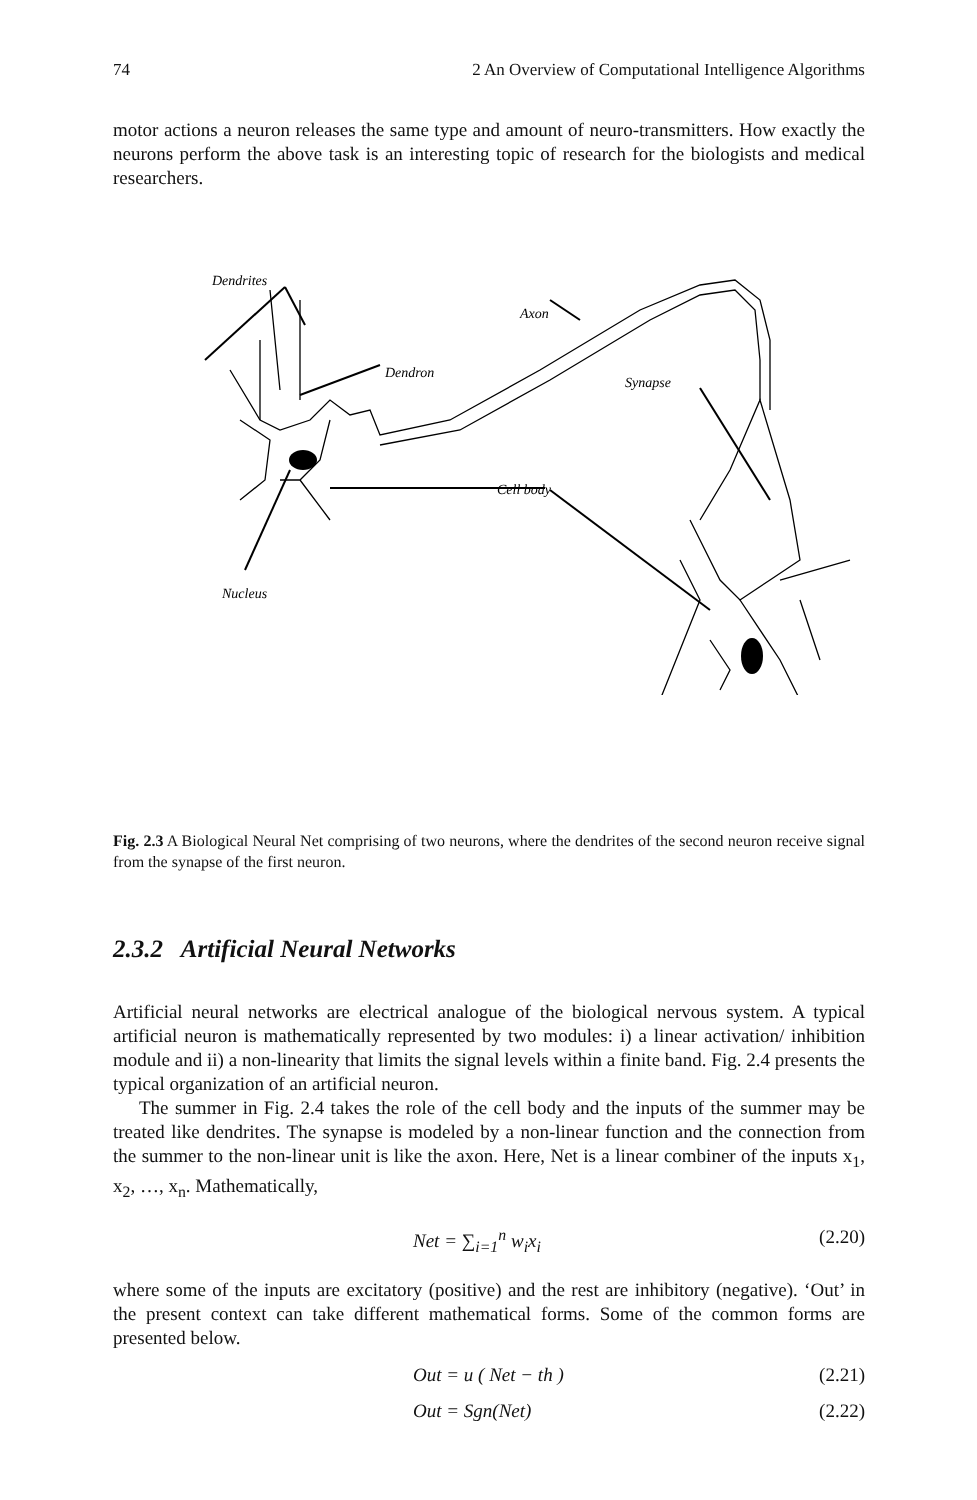74 2 An Overview of Computational Intelligence Algorithms
motor actions a neuron releases the same type and amount of neuro-transmitters. How exactly the neurons perform the above task is an interesting topic of research for the biologists and medical researchers.
Dendrites
Axon
Dendron
Synapse
Cell body
Nucleus
Fig. 2.3 A Biological Neural Net comprising of two neurons, where the dendrites of the second neuron receive signal from the synapse of the first neuron.
2.3.2 Artificial Neural Networks
Artificial neural networks are electrical analogue of the biological nervous system. A typical artificial neuron is mathematically represented by two modules: i) a linear activation/ inhibition module and ii) a non-linearity that limits the signal levels within a finite band. Fig. 2.4 presents the typical organization of an artificial neuron.
The summer in Fig. 2.4 takes the role of the cell body and the inputs of the summer may be treated like dendrites. The synapse is modeled by a non-linear function and the connection from the summer to the non-linear unit is like the axon. Here, Net is a linear combiner of the inputs x<sub>1</sub>, x<sub>2</sub>, …, x<sub>n</sub>. Mathematically,
Net = ∑<sub>i=1</sub><sup>n</sup> w<sub>i</sub>x<sub>i</sub> (2.20)
where some of the inputs are excitatory (positive) and the rest are inhibitory (negative). ‘Out’ in the present context can take different mathematical forms. Some of the common forms are presented below.
Out = u ( Net − th ) (2.21)
Out = Sgn(Net) (2.22)